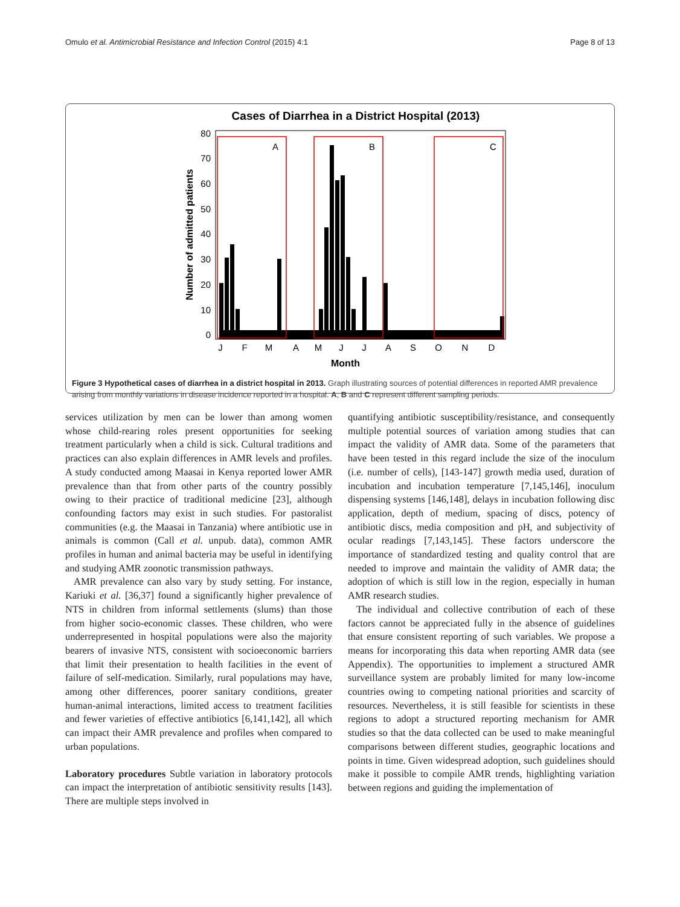Omulo et al. Antimicrobial Resistance and Infection Control (2015) 4:1 Page 8 of 13
Cases of Diarrhea in a District Hospital (2013)
Number of admitted patients
0
10
20
30
40
50
60
70
80
A
B
C
J
F
M
A
M
J
J
A
S
O
N
D
Month
Figure 3 Hypothetical cases of diarrhea in a district hospital in 2013. Graph illustrating sources of potential differences in reported AMR prevalence arising from monthly variations in disease incidence reported in a hospital. A, B and C represent different sampling periods.
services utilization by men can be lower than among women whose child-rearing roles present opportunities for seeking treatment particularly when a child is sick. Cultural traditions and practices can also explain differences in AMR levels and profiles. A study conducted among Maasai in Kenya reported lower AMR prevalence than that from other parts of the country possibly owing to their practice of traditional medicine [23], although confounding factors may exist in such studies. For pastoralist communities (e.g. the Maasai in Tanzania) where antibiotic use in animals is common (Call et al. unpub. data), common AMR profiles in human and animal bacteria may be useful in identifying and studying AMR zoonotic transmission pathways.
AMR prevalence can also vary by study setting. For instance, Kariuki et al. [36,37] found a significantly higher prevalence of NTS in children from informal settlements (slums) than those from higher socio-economic classes. These children, who were underrepresented in hospital populations were also the majority bearers of invasive NTS, consistent with socioeconomic barriers that limit their presentation to health facilities in the event of failure of self-medication. Similarly, rural populations may have, among other differences, poorer sanitary conditions, greater human-animal interactions, limited access to treatment facilities and fewer varieties of effective antibiotics [6,141,142], all which can impact their AMR prevalence and profiles when compared to urban populations.
Laboratory procedures Subtle variation in laboratory protocols can impact the interpretation of antibiotic sensitivity results [143]. There are multiple steps involved in
quantifying antibiotic susceptibility/resistance, and consequently multiple potential sources of variation among studies that can impact the validity of AMR data. Some of the parameters that have been tested in this regard include the size of the inoculum (i.e. number of cells), [143-147] growth media used, duration of incubation and incubation temperature [7,145,146], inoculum dispensing systems [146,148], delays in incubation following disc application, depth of medium, spacing of discs, potency of antibiotic discs, media composition and pH, and subjectivity of ocular readings [7,143,145]. These factors underscore the importance of standardized testing and quality control that are needed to improve and maintain the validity of AMR data; the adoption of which is still low in the region, especially in human AMR research studies.
The individual and collective contribution of each of these factors cannot be appreciated fully in the absence of guidelines that ensure consistent reporting of such variables. We propose a means for incorporating this data when reporting AMR data (see Appendix). The opportunities to implement a structured AMR surveillance system are probably limited for many low-income countries owing to competing national priorities and scarcity of resources. Nevertheless, it is still feasible for scientists in these regions to adopt a structured reporting mechanism for AMR studies so that the data collected can be used to make meaningful comparisons between different studies, geographic locations and points in time. Given widespread adoption, such guidelines should make it possible to compile AMR trends, highlighting variation between regions and guiding the implementation of